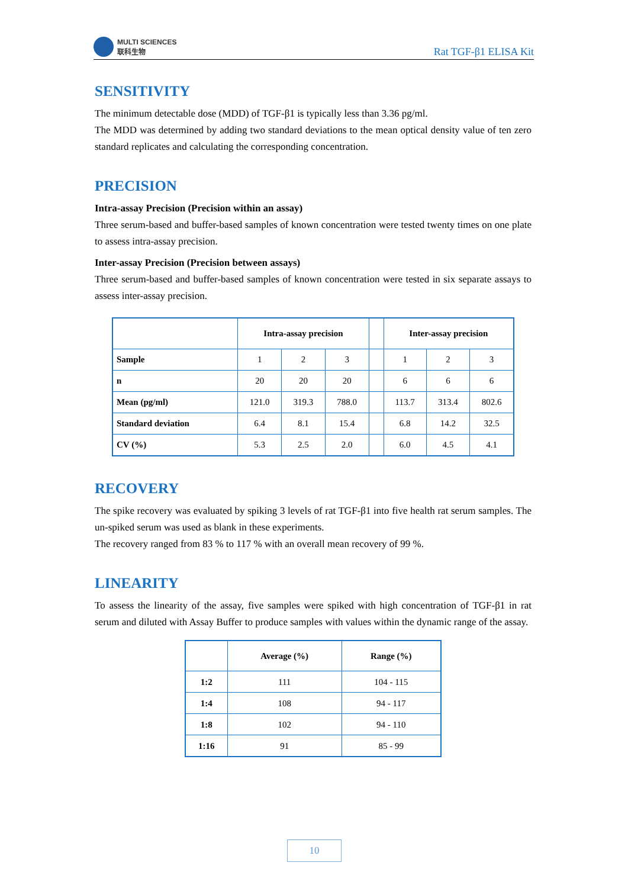MULTI SCIENCES
联科生物
Rat TGF-β1 ELISA Kit
SENSITIVITY
The minimum detectable dose (MDD) of TGF-β1 is typically less than 3.36 pg/ml.
The MDD was determined by adding two standard deviations to the mean optical density value of ten zero standard replicates and calculating the corresponding concentration.
PRECISION
Intra-assay Precision (Precision within an assay)
Three serum-based and buffer-based samples of known concentration were tested twenty times on one plate to assess intra-assay precision.
Inter-assay Precision (Precision between assays)
Three serum-based and buffer-based samples of known concentration were tested in six separate assays to assess inter-assay precision.
| | Intra-assay precision | | | | Inter-assay precision | | |
| Sample | 1 | 2 | 3 | | 1 | 2 | 3 |
| n | 20 | 20 | 20 | | 6 | 6 | 6 |
| Mean (pg/ml) | 121.0 | 319.3 | 788.0 | | 113.7 | 313.4 | 802.6 |
| Standard deviation | 6.4 | 8.1 | 15.4 | | 6.8 | 14.2 | 32.5 |
| CV (%) | 5.3 | 2.5 | 2.0 | | 6.0 | 4.5 | 4.1 |
RECOVERY
The spike recovery was evaluated by spiking 3 levels of rat TGF-β1 into five health rat serum samples. The un-spiked serum was used as blank in these experiments.
The recovery ranged from 83 % to 117 % with an overall mean recovery of 99 %.
LINEARITY
To assess the linearity of the assay, five samples were spiked with high concentration of TGF-β1 in rat serum and diluted with Assay Buffer to produce samples with values within the dynamic range of the assay.
| | Average (%) | Range (%) |
| --- | --- | --- |
| 1:2 | 111 | 104 - 115 |
| 1:4 | 108 | 94 - 117 |
| 1:8 | 102 | 94 - 110 |
| 1:16 | 91 | 85 - 99 |
10